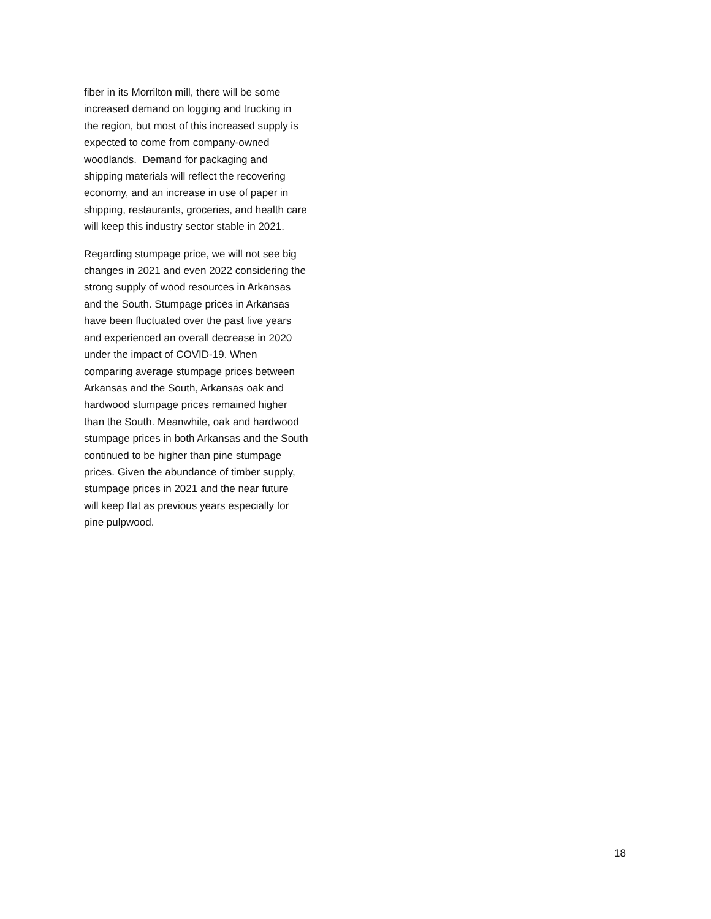fiber in its Morrilton mill, there will be some
increased demand on logging and trucking in
the region, but most of this increased supply is
expected to come from company-owned
woodlands. Demand for packaging and
shipping materials will reflect the recovering
economy, and an increase in use of paper in
shipping, restaurants, groceries, and health care
will keep this industry sector stable in 2021.
Regarding stumpage price, we will not see big
changes in 2021 and even 2022 considering the
strong supply of wood resources in Arkansas
and the South. Stumpage prices in Arkansas
have been fluctuated over the past five years
and experienced an overall decrease in 2020
under the impact of COVID-19. When
comparing average stumpage prices between
Arkansas and the South, Arkansas oak and
hardwood stumpage prices remained higher
than the South. Meanwhile, oak and hardwood
stumpage prices in both Arkansas and the South
continued to be higher than pine stumpage
prices. Given the abundance of timber supply,
stumpage prices in 2021 and the near future
will keep flat as previous years especially for
pine pulpwood.
18